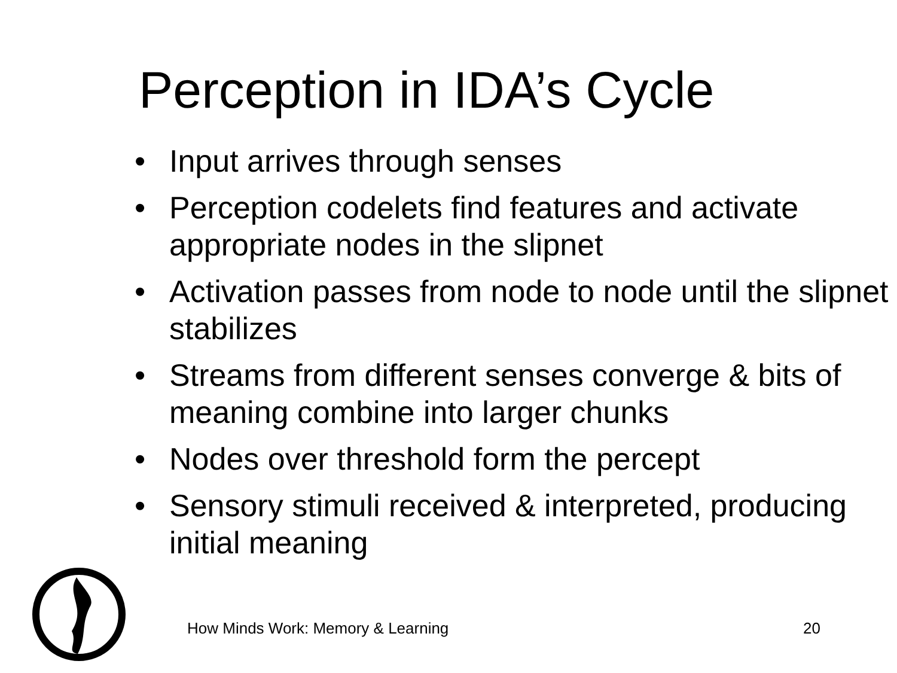Perception in IDA’s Cycle
• Input arrives through senses
• Perception codelets find features and activate appropriate nodes in the slipnet
• Activation passes from node to node until the slipnet stabilizes
• Streams from different senses converge & bits of meaning combine into larger chunks
• Nodes over threshold form the percept
• Sensory stimuli received & interpreted, producing initial meaning
How Minds Work: Memory & Learning 20